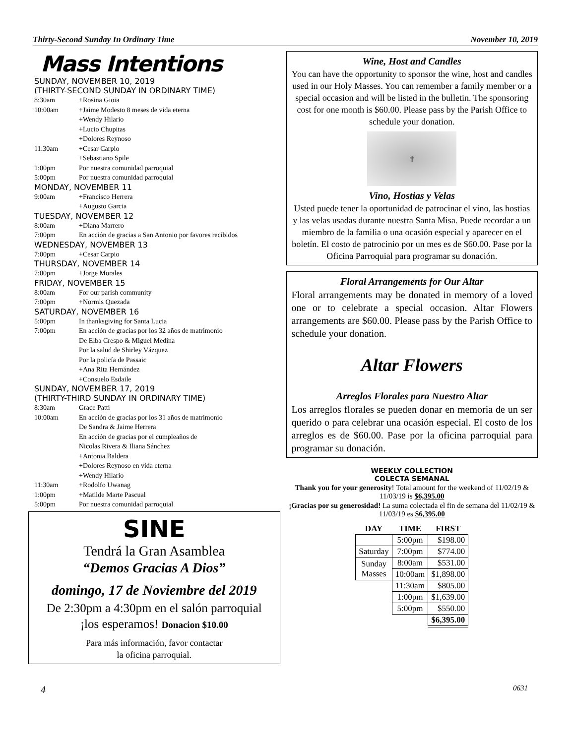Thirty-Second Sunday In Ordinary Time November 10, 2019
Mass Intentions
SUNDAY, NOVEMBER 10, 2019
(THIRTY-SECOND SUNDAY IN ORDINARY TIME)
8:30am +Rosina Gioia
10:00am +Jaime Modesto 8 meses de vida eterna
+Wendy Hilario
+Lucio Chupitas
+Dolores Reynoso
11:30am +Cesar Carpio
+Sebastiano Spile
1:00pm Por nuestra comunidad parroquial
5:00pm Por nuestra comunidad parroquial
MONDAY, NOVEMBER 11
9:00am +Francisco Herrera
+Augusto Garcia
TUESDAY, NOVEMBER 12
8:00am +Diana Marrero
7:00pm En acción de gracias a San Antonio por favores recibidos
WEDNESDAY, NOVEMBER 13
7:00pm +Cesar Carpio
THURSDAY, NOVEMBER 14
7:00pm +Jorge Morales
FRIDAY, NOVEMBER 15
8:00am For our parish community
7:00pm +Normis Quezada
SATURDAY, NOVEMBER 16
5:00pm In thanksgiving for Santa Lucia
7:00pm En acción de gracias por los 32 años de matrimonio
De Elba Crespo & Miguel Medina
Por la salud de Shirley Vázquez
Por la policía de Passaic
+Ana Rita Hernández
+Consuelo Esdaile
SUNDAY, NOVEMBER 17, 2019
(THIRTY-THIRD SUNDAY IN ORDINARY TIME)
8:30am Grace Patti
10:00am En acción de gracias por los 31 años de matrimonio
De Sandra & Jaime Herrera
En acción de gracias por el cumpleaños de
Nicolas Rivera & Iliana Sánchez
+Antonia Baldera
+Dolores Reynoso en vida eterna
+Wendy Hilario
11:30am +Rodolfo Uwanag
1:00pm +Matilde Marte Pascual
5:00pm Por nuestra comunidad parroquial
SINE
Tendrá la Gran Asamblea
“Demos Gracias A Dios”
domingo, 17 de Noviembre del 2019
De 2:30pm a 4:30pm en el salón parroquial
¡los esperamos! Donacion $10.00
Para más información, favor contactar
la oficina parroquial.
Wine, Host and Candles
You can have the opportunity to sponsor the wine, host and candles used in our Holy Masses. You can remember a family member or a special occasion and will be listed in the bulletin. The sponsoring cost for one month is $60.00. Please pass by the Parish Office to schedule your donation.
✝
Vino, Hostias y Velas
Usted puede tener la oportunidad de patrocinar el vino, las hostias y las velas usadas durante nuestra Santa Misa. Puede recordar a un miembro de la familia o una ocasión especial y aparecer en el boletín. El costo de patrocinio por un mes es de $60.00. Pase por la Oficina Parroquial para programar su donación.
Floral Arrangements for Our Altar
Floral arrangements may be donated in memory of a loved one or to celebrate a special occasion. Altar Flowers arrangements are $60.00. Please pass by the Parish Office to schedule your donation.
Altar Flowers
Arreglos Florales para Nuestro Altar
Los arreglos florales se pueden donar en memoria de un ser querido o para celebrar una ocasión especial. El costo de los arreglos es de $60.00. Pase por la oficina parroquial para programar su donación.
WEEKLY COLLECTION
COLECTA SEMANAL
Thank you for your generosity! Total amount for the weekend of 11/02/19 & 11/03/19 is $6,395.00
¡Gracias por su generosidad! La suma colectada el fin de semana del 11/02/19 & 11/03/19 es $6,395.00
| DAY | TIME | FIRST |
| --- | --- | --- |
| | 5:00pm | $198.00 |
| Saturday | 7:00pm | $774.00 |
| Sunday Masses | 8:00am | $531.00 |
| | 10:00am | $1,898.00 |
| | 11:30am | $805.00 |
| | 1:00pm | $1,639.00 |
| | 5:00pm | $550.00 |
| | | $6,395.00 |
4 0631